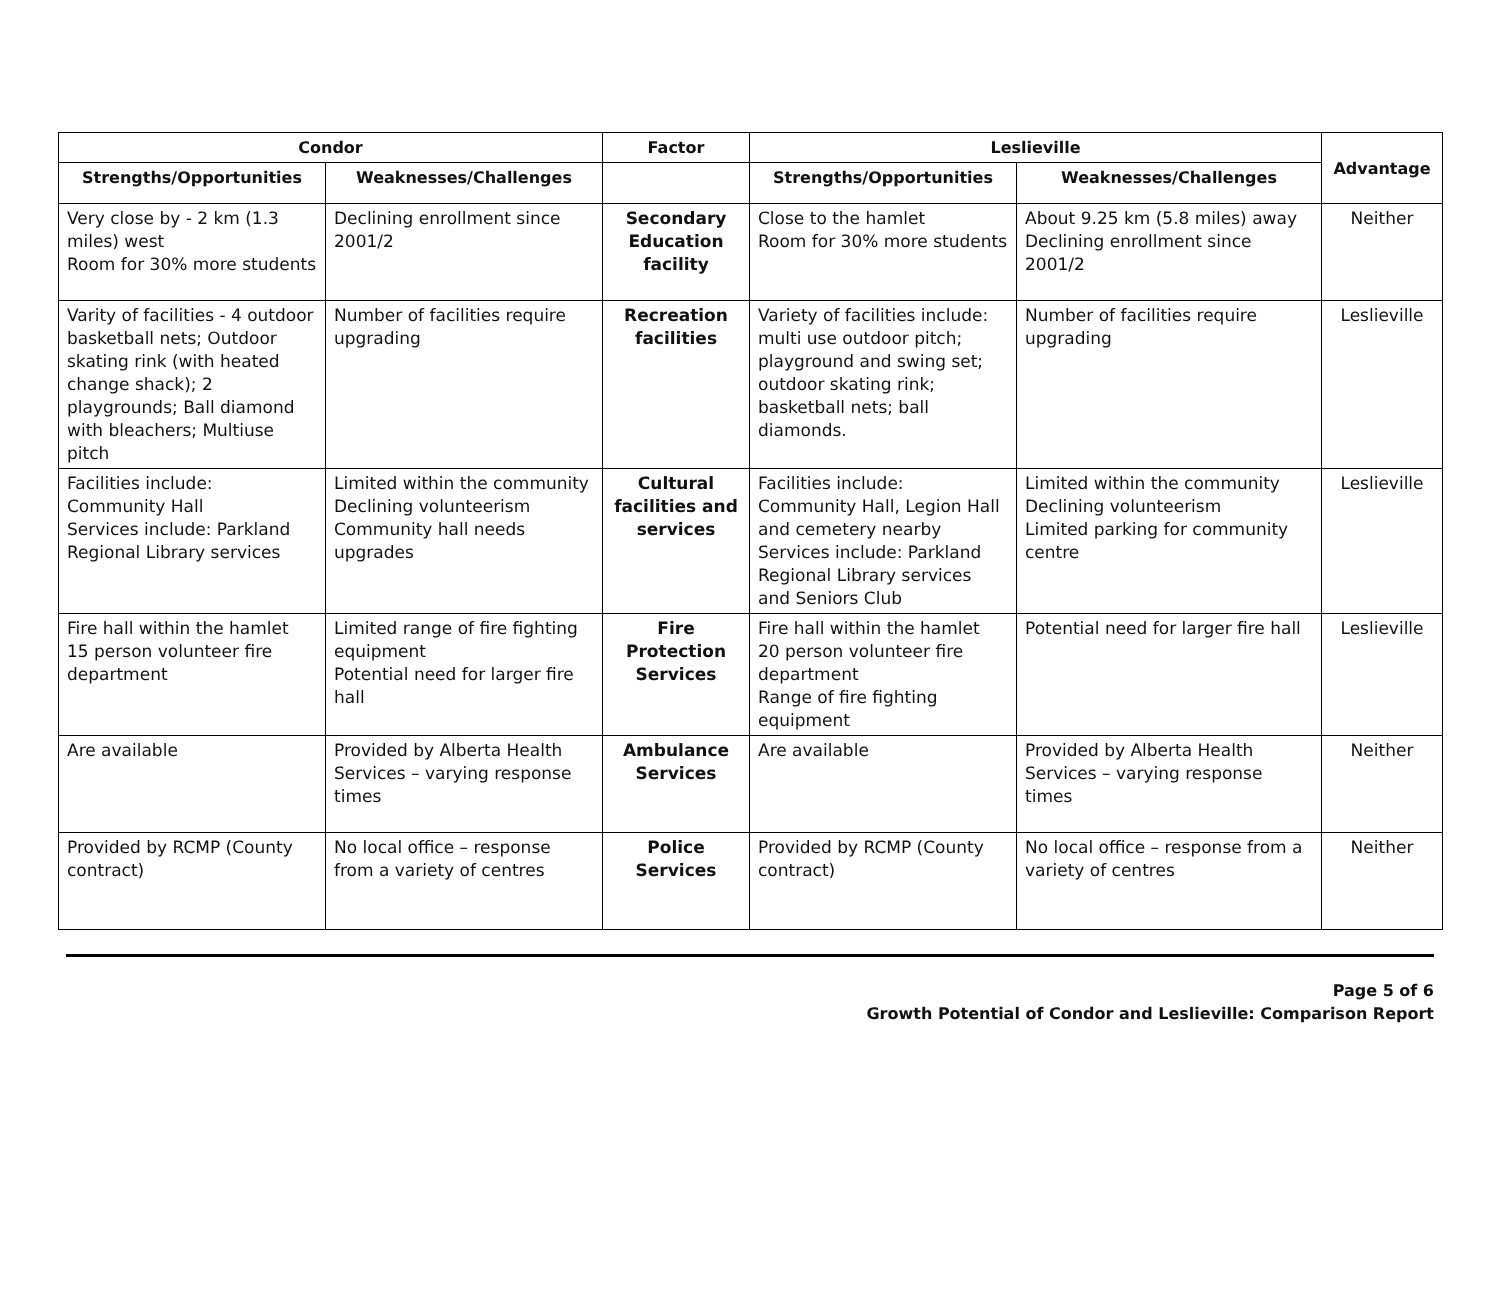| Condor | | Factor | Leslieville | | Advantage |
| --- | --- | --- | --- | --- | --- |
| Strengths/Opportunities | Weaknesses/Challenges | | Strengths/Opportunities | Weaknesses/Challenges | |
| Very close by - 2 km (1.3 miles) west Room for 30% more students | Declining enrollment since 2001/2 | Secondary Education facility | Close to the hamlet Room for 30% more students | About 9.25 km (5.8 miles) away Declining enrollment since 2001/2 | Neither |
| Varity of facilities - 4 outdoor basketball nets; Outdoor skating rink (with heated change shack); 2 playgrounds; Ball diamond with bleachers; Multiuse pitch | Number of facilities require upgrading | Recreation facilities | Variety of facilities include: multi use outdoor pitch; playground and swing set; outdoor skating rink; basketball nets; ball diamonds. | Number of facilities require upgrading | Leslieville |
| Facilities include: Community Hall Services include: Parkland Regional Library services | Limited within the community Declining volunteerism Community hall needs upgrades | Cultural facilities and services | Facilities include: Community Hall, Legion Hall and cemetery nearby Services include: Parkland Regional Library services and Seniors Club | Limited within the community Declining volunteerism Limited parking for community centre | Leslieville |
| Fire hall within the hamlet 15 person volunteer fire department | Limited range of fire fighting equipment Potential need for larger fire hall | Fire Protection Services | Fire hall within the hamlet 20 person volunteer fire department Range of fire fighting equipment | Potential need for larger fire hall | Leslieville |
| Are available | Provided by Alberta Health Services – varying response times | Ambulance Services | Are available | Provided by Alberta Health Services – varying response times | Neither |
| Provided by RCMP (County contract) | No local office – response from a variety of centres | Police Services | Provided by RCMP (County contract) | No local office – response from a variety of centres | Neither |
Page 5 of 6
Growth Potential of Condor and Leslieville: Comparison Report